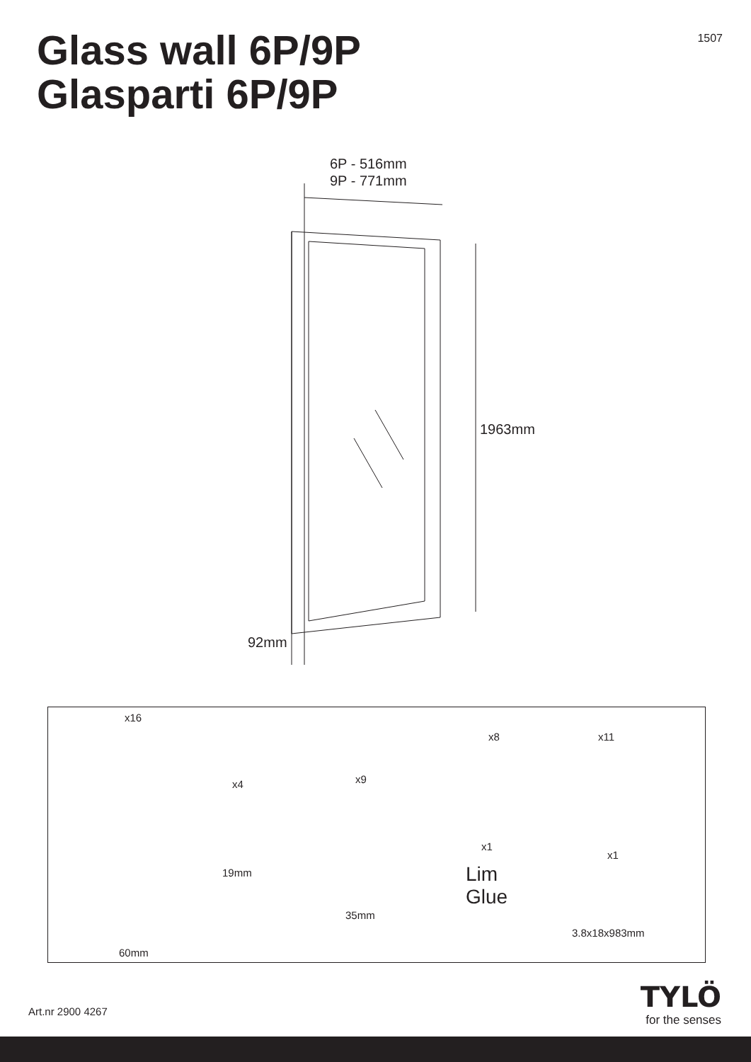Glass wall 6P/9P
Glasparti 6P/9P
1507
6P - 516mm
9P - 771mm
1963mm
92mm
x16
60mm
x4
19mm
x9
35mm
x8 x11
x1
Lim
Glue
x1
3.8x18x983mm
Art.nr 2900 4267
TYLÖ
for the senses